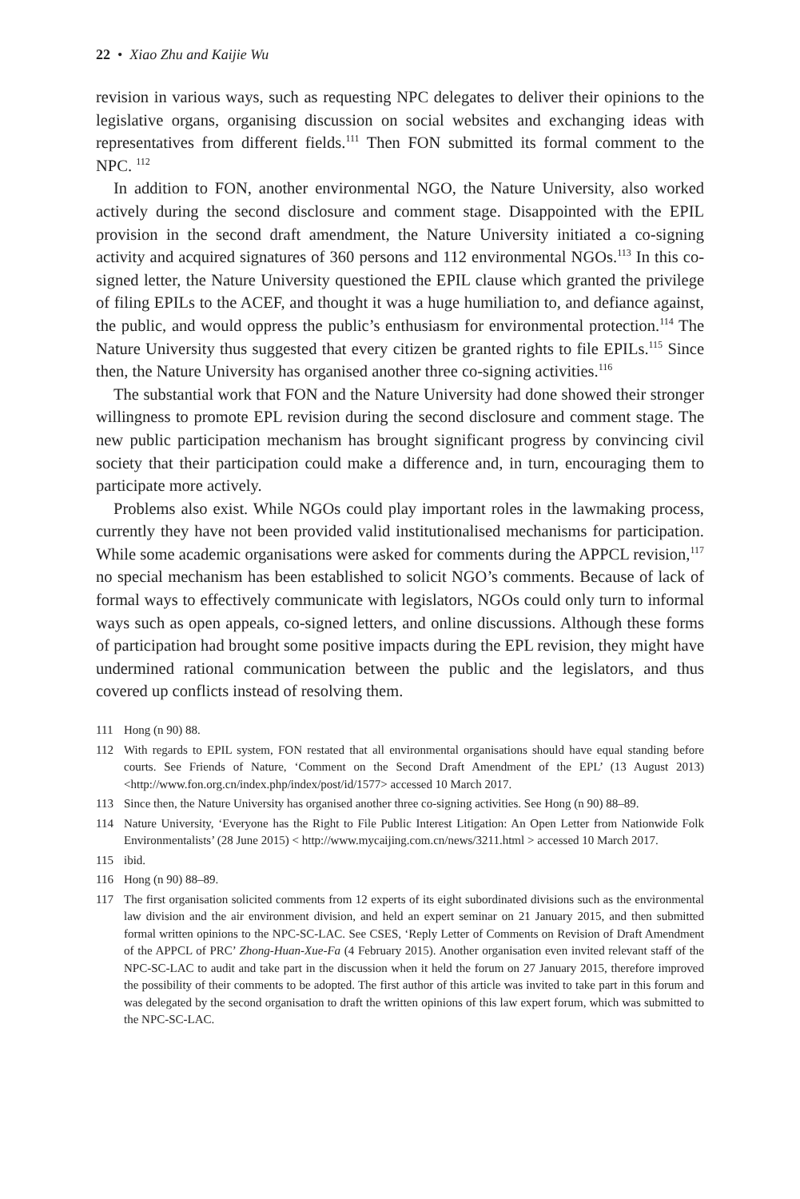22 • Xiao Zhu and Kaijie Wu
revision in various ways, such as requesting NPC delegates to deliver their opinions to the legislative organs, organising discussion on social websites and exchanging ideas with representatives from different fields.<sup>111</sup> Then FON submitted its formal comment to the NPC. <sup>112</sup>
In addition to FON, another environmental NGO, the Nature University, also worked actively during the second disclosure and comment stage. Disappointed with the EPIL provision in the second draft amendment, the Nature University initiated a co-signing activity and acquired signatures of 360 persons and 112 environmental NGOs.<sup>113</sup> In this co-signed letter, the Nature University questioned the EPIL clause which granted the privilege of filing EPILs to the ACEF, and thought it was a huge humiliation to, and defiance against, the public, and would oppress the public’s enthusiasm for environmental protection.<sup>114</sup> The Nature University thus suggested that every citizen be granted rights to file EPILs.<sup>115</sup> Since then, the Nature University has organised another three co-signing activities.<sup>116</sup>
The substantial work that FON and the Nature University had done showed their stronger willingness to promote EPL revision during the second disclosure and comment stage. The new public participation mechanism has brought significant progress by convincing civil society that their participation could make a difference and, in turn, encouraging them to participate more actively.
Problems also exist. While NGOs could play important roles in the lawmaking process, currently they have not been provided valid institutionalised mechanisms for participation. While some academic organisations were asked for comments during the APPCL revision,<sup>117</sup> no special mechanism has been established to solicit NGO’s comments. Because of lack of formal ways to effectively communicate with legislators, NGOs could only turn to informal ways such as open appeals, co-signed letters, and online discussions. Although these forms of participation had brought some positive impacts during the EPL revision, they might have undermined rational communication between the public and the legislators, and thus covered up conflicts instead of resolving them.
111 Hong (n 90) 88.
112 With regards to EPIL system, FON restated that all environmental organisations should have equal standing before courts. See Friends of Nature, ‘Comment on the Second Draft Amendment of the EPL’ (13 August 2013) <http://www.fon.org.cn/index.php/index/post/id/1577> accessed 10 March 2017.
113 Since then, the Nature University has organised another three co-signing activities. See Hong (n 90) 88–89.
114 Nature University, ‘Everyone has the Right to File Public Interest Litigation: An Open Letter from Nationwide Folk Environmentalists’ (28 June 2015) < http://www.mycaijing.com.cn/news/3211.html > accessed 10 March 2017.
115 ibid.
116 Hong (n 90) 88–89.
117 The first organisation solicited comments from 12 experts of its eight subordinated divisions such as the environmental law division and the air environment division, and held an expert seminar on 21 January 2015, and then submitted formal written opinions to the NPC-SC-LAC. See CSES, ‘Reply Letter of Comments on Revision of Draft Amendment of the APPCL of PRC’ Zhong-Huan-Xue-Fa (4 February 2015). Another organisation even invited relevant staff of the NPC-SC-LAC to audit and take part in the discussion when it held the forum on 27 January 2015, therefore improved the possibility of their comments to be adopted. The first author of this article was invited to take part in this forum and was delegated by the second organisation to draft the written opinions of this law expert forum, which was submitted to the NPC-SC-LAC.